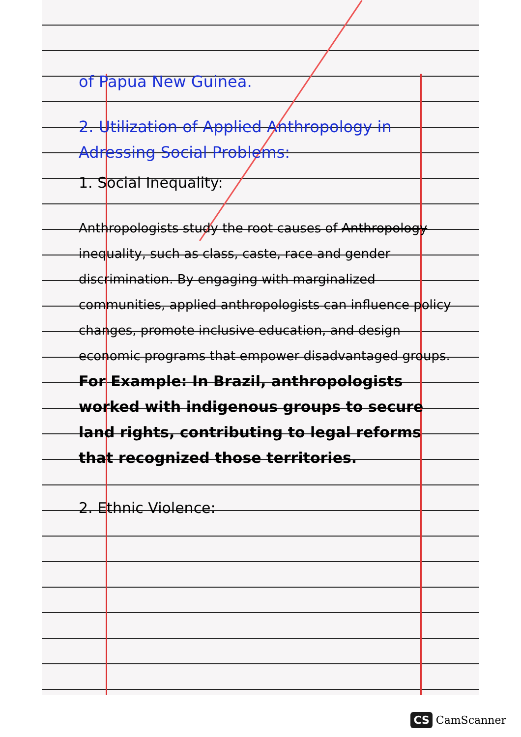of Papua New Guinea.
2. Utilization of Applied Anthropology in Adressing Social Problems:
1. Social Inequality:
Anthropologists study the root causes of Anthropology inequality, such as class, caste, race and gender discrimination. By engaging with marginalized communities, applied anthropologists can influence policy changes, promote inclusive education, and design economic programs that empower disadvantaged groups.
For Example: In Brazil, anthropologists worked with indigenous groups to secure land rights, contributing to legal reforms that recognized those territories.
2. Ethnic Violence:
CS CamScanner